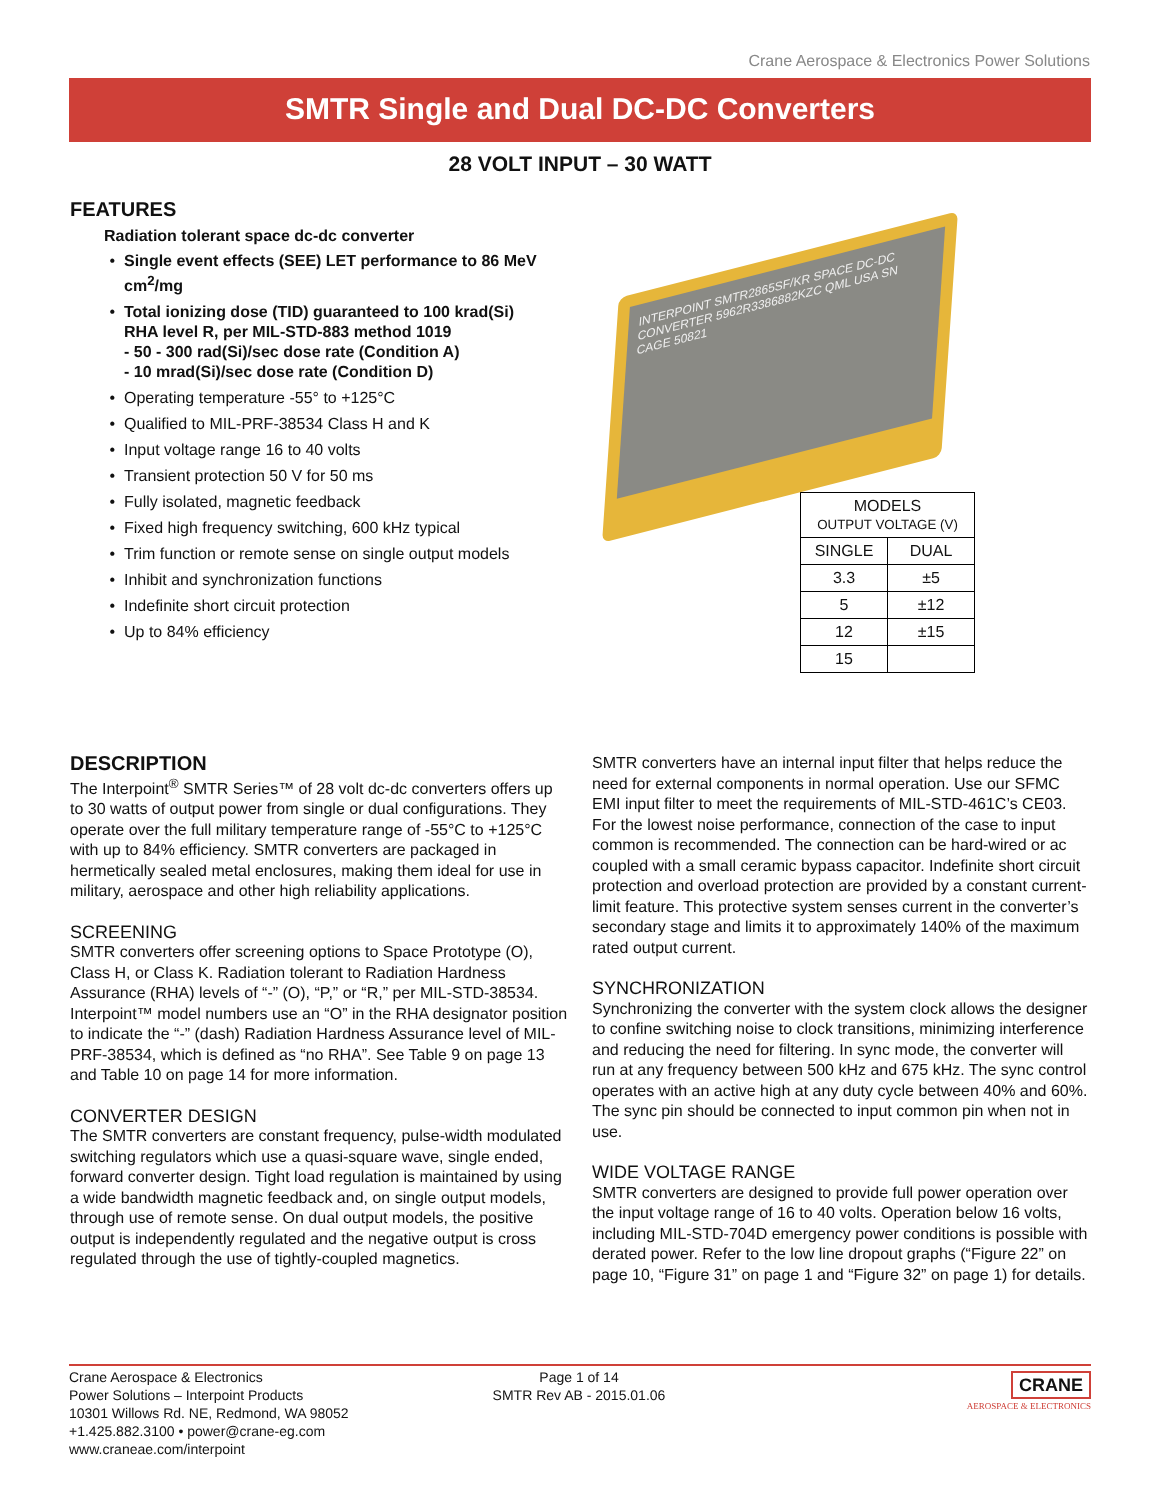Crane Aerospace & Electronics Power Solutions
SMTR Single and Dual DC-DC Converters
28 VOLT INPUT – 30 WATT
FEATURES
Radiation tolerant space dc-dc converter
Single event effects (SEE) LET performance to 86 MeV cm<sup>2</sup>/mg
Total ionizing dose (TID) guaranteed to 100 krad(Si) RHA level R, per MIL-STD-883 method 1019
- 50 - 300 rad(Si)/sec dose rate (Condition A)
- 10 mrad(Si)/sec dose rate (Condition D)
Operating temperature -55° to +125°C
Qualified to MIL-PRF-38534 Class H and K
Input voltage range 16 to 40 volts
Transient protection 50 V for 50 ms
Fully isolated, magnetic feedback
Fixed high frequency switching, 600 kHz typical
Trim function or remote sense on single output models
Inhibit and synchronization functions
Indefinite short circuit protection
Up to 84% efficiency
INTERPOINT SMTR2865SF/KR SPACE DC-DC CONVERTER 5962R3386882KZC QML USA SN CAGE 50821
| MODELS OUTPUT VOLTAGE (V) | |
| --- | --- |
| SINGLE | DUAL |
| 3.3 | ±5 |
| 5 | ±12 |
| 12 | ±15 |
| 15 | |
DESCRIPTION
The Interpoint<sup>®</sup> SMTR Series™ of 28 volt dc-dc converters offers up to 30 watts of output power from single or dual configurations. They operate over the full military temperature range of -55°C to +125°C with up to 84% efficiency. SMTR converters are packaged in hermetically sealed metal enclosures, making them ideal for use in military, aerospace and other high reliability applications.
SCREENING
SMTR converters offer screening options to Space Prototype (O), Class H, or Class K. Radiation tolerant to Radiation Hardness Assurance (RHA) levels of “-” (O), “P,” or “R,” per MIL-STD-38534. Interpoint™ model numbers use an “O” in the RHA designator position to indicate the “-” (dash) Radiation Hardness Assurance level of MIL-PRF-38534, which is defined as “no RHA”. See Table 9 on page 13 and Table 10 on page 14 for more information.
CONVERTER DESIGN
The SMTR converters are constant frequency, pulse-width modulated switching regulators which use a quasi-square wave, single ended, forward converter design. Tight load regulation is maintained by using a wide bandwidth magnetic feedback and, on single output models, through use of remote sense. On dual output models, the positive output is independently regulated and the negative output is cross regulated through the use of tightly-coupled magnetics.
SMTR converters have an internal input filter that helps reduce the need for external components in normal operation. Use our SFMC EMI input filter to meet the requirements of MIL-STD-461C’s CE03. For the lowest noise performance, connection of the case to input common is recommended. The connection can be hard-wired or ac coupled with a small ceramic bypass capacitor. Indefinite short circuit protection and overload protection are provided by a constant current-limit feature. This protective system senses current in the converter’s secondary stage and limits it to approximately 140% of the maximum rated output current.
SYNCHRONIZATION
Synchronizing the converter with the system clock allows the designer to confine switching noise to clock transitions, minimizing interference and reducing the need for filtering. In sync mode, the converter will run at any frequency between 500 kHz and 675 kHz. The sync control operates with an active high at any duty cycle between 40% and 60%. The sync pin should be connected to input common pin when not in use.
WIDE VOLTAGE RANGE
SMTR converters are designed to provide full power operation over the input voltage range of 16 to 40 volts. Operation below 16 volts, including MIL-STD-704D emergency power conditions is possible with derated power. Refer to the low line dropout graphs (“Figure 22” on page 10, “Figure 31” on page 1 and “Figure 32” on page 1) for details.
Crane Aerospace & Electronics
Power Solutions – Interpoint Products
10301 Willows Rd. NE, Redmond, WA 98052
+1.425.882.3100 • power@crane-eg.com
www.craneae.com/interpoint
Page 1 of 14
SMTR Rev AB - 2015.01.06
CRANE
AEROSPACE & ELECTRONICS